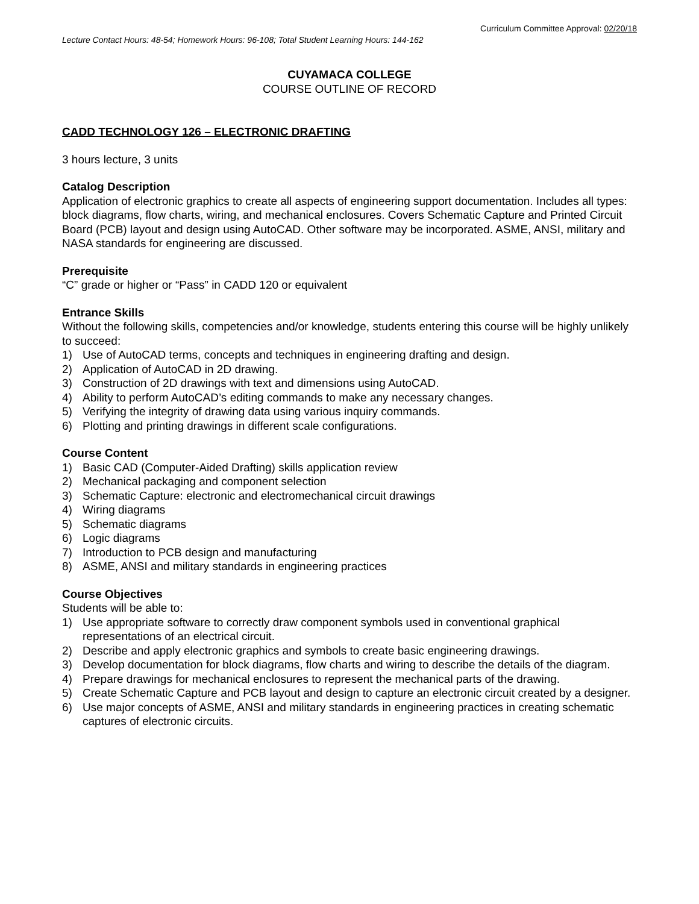Curriculum Committee Approval: 02/20/18
Lecture Contact Hours: 48-54; Homework Hours: 96-108; Total Student Learning Hours: 144-162
CUYAMACA COLLEGE
COURSE OUTLINE OF RECORD
CADD TECHNOLOGY 126 – ELECTRONIC DRAFTING
3 hours lecture, 3 units
Catalog Description
Application of electronic graphics to create all aspects of engineering support documentation. Includes all types: block diagrams, flow charts, wiring, and mechanical enclosures. Covers Schematic Capture and Printed Circuit Board (PCB) layout and design using AutoCAD. Other software may be incorporated. ASME, ANSI, military and NASA standards for engineering are discussed.
Prerequisite
“C” grade or higher or “Pass” in CADD 120 or equivalent
Entrance Skills
Without the following skills, competencies and/or knowledge, students entering this course will be highly unlikely to succeed:
1) Use of AutoCAD terms, concepts and techniques in engineering drafting and design.
2) Application of AutoCAD in 2D drawing.
3) Construction of 2D drawings with text and dimensions using AutoCAD.
4) Ability to perform AutoCAD’s editing commands to make any necessary changes.
5) Verifying the integrity of drawing data using various inquiry commands.
6) Plotting and printing drawings in different scale configurations.
Course Content
1) Basic CAD (Computer-Aided Drafting) skills application review
2) Mechanical packaging and component selection
3) Schematic Capture: electronic and electromechanical circuit drawings
4) Wiring diagrams
5) Schematic diagrams
6) Logic diagrams
7) Introduction to PCB design and manufacturing
8) ASME, ANSI and military standards in engineering practices
Course Objectives
Students will be able to:
1) Use appropriate software to correctly draw component symbols used in conventional graphical representations of an electrical circuit.
2) Describe and apply electronic graphics and symbols to create basic engineering drawings.
3) Develop documentation for block diagrams, flow charts and wiring to describe the details of the diagram.
4) Prepare drawings for mechanical enclosures to represent the mechanical parts of the drawing.
5) Create Schematic Capture and PCB layout and design to capture an electronic circuit created by a designer.
6) Use major concepts of ASME, ANSI and military standards in engineering practices in creating schematic captures of electronic circuits.